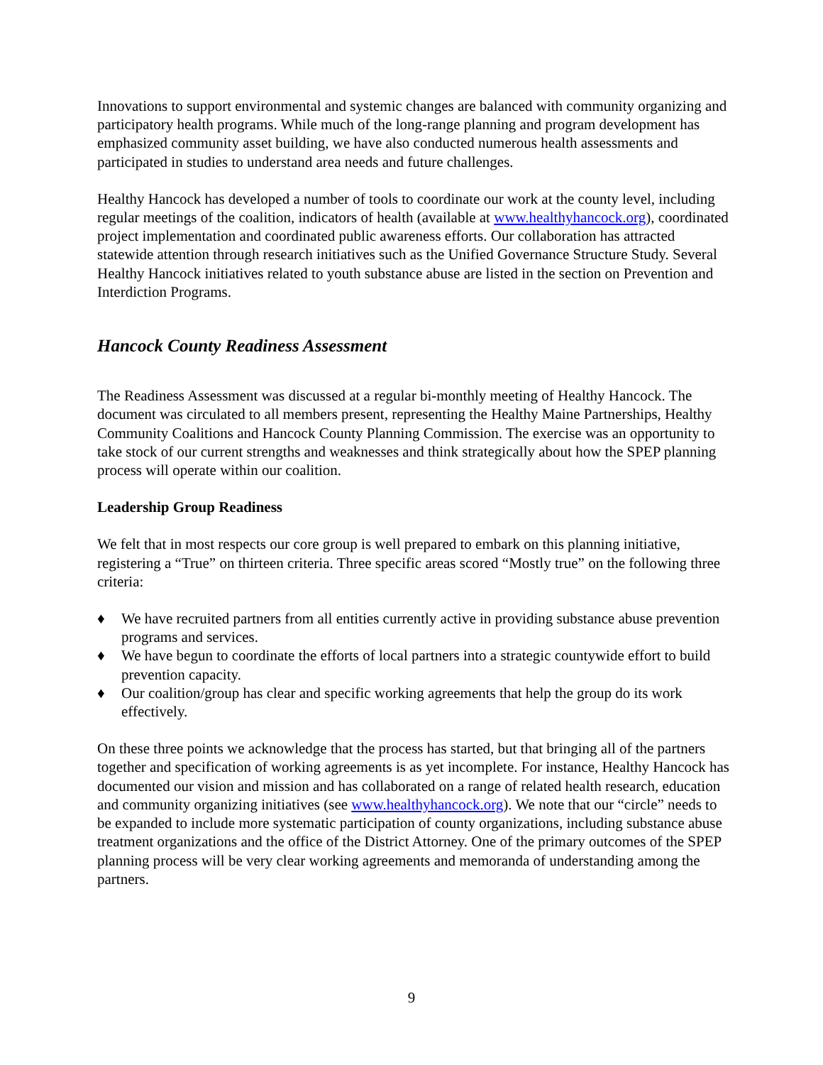Innovations to support environmental and systemic changes are balanced with community organizing and participatory health programs. While much of the long-range planning and program development has emphasized community asset building, we have also conducted numerous health assessments and participated in studies to understand area needs and future challenges.
Healthy Hancock has developed a number of tools to coordinate our work at the county level, including regular meetings of the coalition, indicators of health (available at www.healthyhancock.org), coordinated project implementation and coordinated public awareness efforts. Our collaboration has attracted statewide attention through research initiatives such as the Unified Governance Structure Study. Several Healthy Hancock initiatives related to youth substance abuse are listed in the section on Prevention and Interdiction Programs.
Hancock County Readiness Assessment
The Readiness Assessment was discussed at a regular bi-monthly meeting of Healthy Hancock. The document was circulated to all members present, representing the Healthy Maine Partnerships, Healthy Community Coalitions and Hancock County Planning Commission. The exercise was an opportunity to take stock of our current strengths and weaknesses and think strategically about how the SPEP planning process will operate within our coalition.
Leadership Group Readiness
We felt that in most respects our core group is well prepared to embark on this planning initiative, registering a “True” on thirteen criteria. Three specific areas scored “Mostly true” on the following three criteria:
♦ We have recruited partners from all entities currently active in providing substance abuse prevention programs and services.
♦ We have begun to coordinate the efforts of local partners into a strategic countywide effort to build prevention capacity.
♦ Our coalition/group has clear and specific working agreements that help the group do its work effectively.
On these three points we acknowledge that the process has started, but that bringing all of the partners together and specification of working agreements is as yet incomplete. For instance, Healthy Hancock has documented our vision and mission and has collaborated on a range of related health research, education and community organizing initiatives (see www.healthyhancock.org). We note that our “circle” needs to be expanded to include more systematic participation of county organizations, including substance abuse treatment organizations and the office of the District Attorney. One of the primary outcomes of the SPEP planning process will be very clear working agreements and memoranda of understanding among the partners.
9